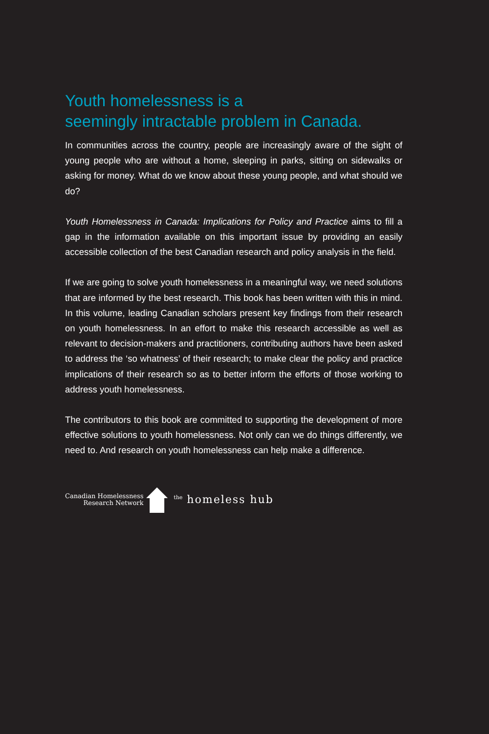Youth homelessness is a
seemingly intractable problem in Canada.
In communities across the country, people are increasingly aware of the sight of young people who are without a home, sleeping in parks, sitting on sidewalks or asking for money. What do we know about these young people, and what should we do?
Youth Homelessness in Canada: Implications for Policy and Practice aims to fill a gap in the information available on this important issue by providing an easily accessible collection of the best Canadian research and policy analysis in the field.
If we are going to solve youth homelessness in a meaningful way, we need solutions that are informed by the best research. This book has been written with this in mind. In this volume, leading Canadian scholars present key findings from their research on youth homelessness. In an effort to make this research accessible as well as relevant to decision-makers and practitioners, contributing authors have been asked to address the ‘so whatness’ of their research; to make clear the policy and practice implications of their research so as to better inform the efforts of those working to address youth homelessness.
The contributors to this book are committed to supporting the development of more effective solutions to youth homelessness. Not only can we do things differently, we need to. And research on youth homelessness can help make a difference.
Canadian Homelessness
Research Network
<sup>the</sup> homeless hub